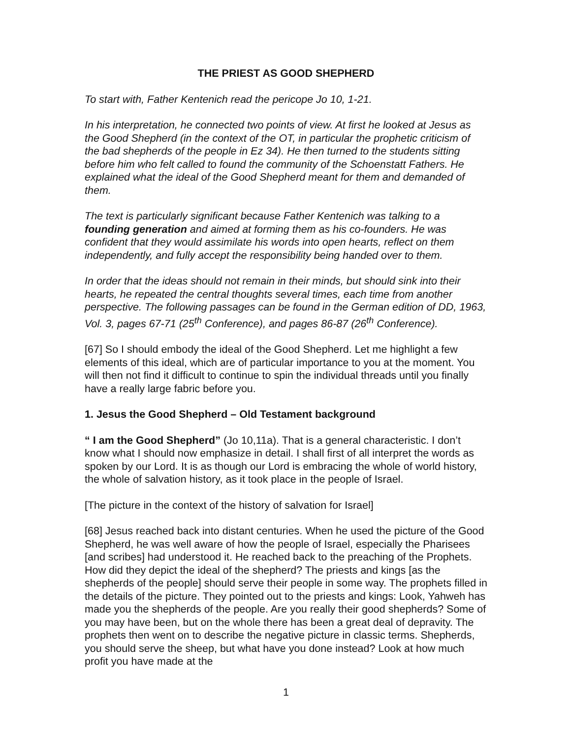THE PRIEST AS GOOD SHEPHERD
To start with, Father Kentenich read the pericope Jo 10, 1-21.
In his interpretation, he connected two points of view. At first he looked at Jesus as the Good Shepherd (in the context of the OT, in particular the prophetic criticism of the bad shepherds of the people in Ez 34). He then turned to the students sitting before him who felt called to found the community of the Schoenstatt Fathers. He explained what the ideal of the Good Shepherd meant for them and demanded of them.
The text is particularly significant because Father Kentenich was talking to a founding generation and aimed at forming them as his co-founders. He was confident that they would assimilate his words into open hearts, reflect on them independently, and fully accept the responsibility being handed over to them.
In order that the ideas should not remain in their minds, but should sink into their hearts, he repeated the central thoughts several times, each time from another perspective. The following passages can be found in the German edition of DD, 1963, Vol. 3, pages 67-71 (25<sup>th</sup> Conference), and pages 86-87 (26<sup>th</sup> Conference).
[67] So I should embody the ideal of the Good Shepherd. Let me highlight a few elements of this ideal, which are of particular importance to you at the moment. You will then not find it difficult to continue to spin the individual threads until you finally have a really large fabric before you.
1. Jesus the Good Shepherd – Old Testament background
“ I am the Good Shepherd” (Jo 10,11a). That is a general characteristic. I don’t know what I should now emphasize in detail. I shall first of all interpret the words as spoken by our Lord. It is as though our Lord is embracing the whole of world history, the whole of salvation history, as it took place in the people of Israel.
[The picture in the context of the history of salvation for Israel]
[68] Jesus reached back into distant centuries. When he used the picture of the Good Shepherd, he was well aware of how the people of Israel, especially the Pharisees [and scribes] had understood it. He reached back to the preaching of the Prophets. How did they depict the ideal of the shepherd? The priests and kings [as the shepherds of the people] should serve their people in some way. The prophets filled in the details of the picture. They pointed out to the priests and kings: Look, Yahweh has made you the shepherds of the people. Are you really their good shepherds? Some of you may have been, but on the whole there has been a great deal of depravity. The prophets then went on to describe the negative picture in classic terms. Shepherds, you should serve the sheep, but what have you done instead? Look at how much profit you have made at the
1